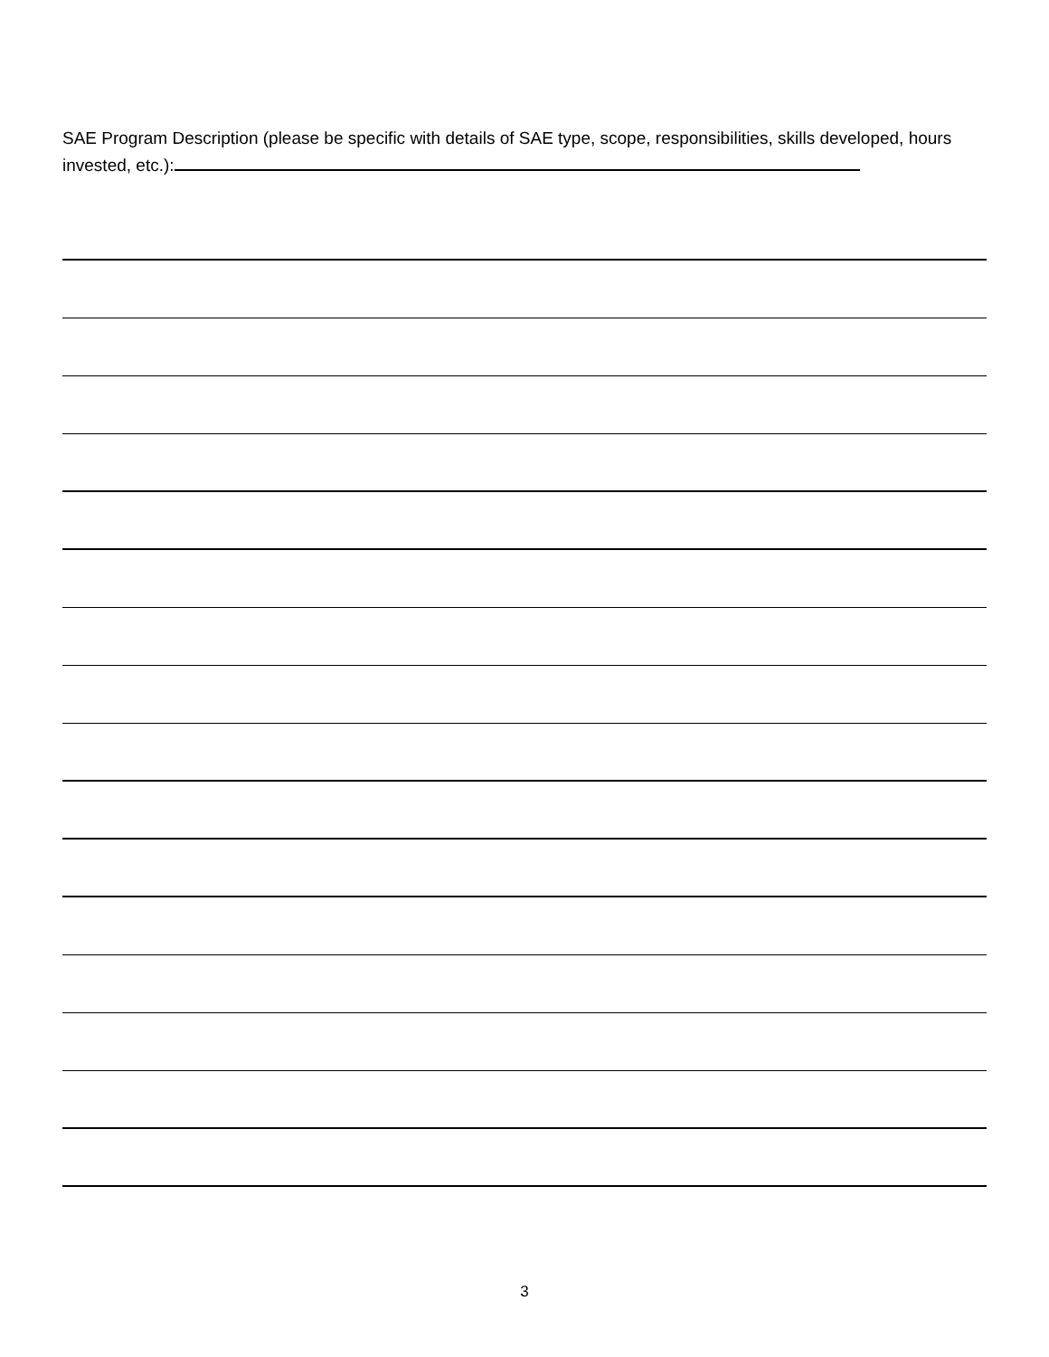SAE Program Description (please be specific with details of SAE type, scope, responsibilities, skills developed, hours invested, etc.):
3